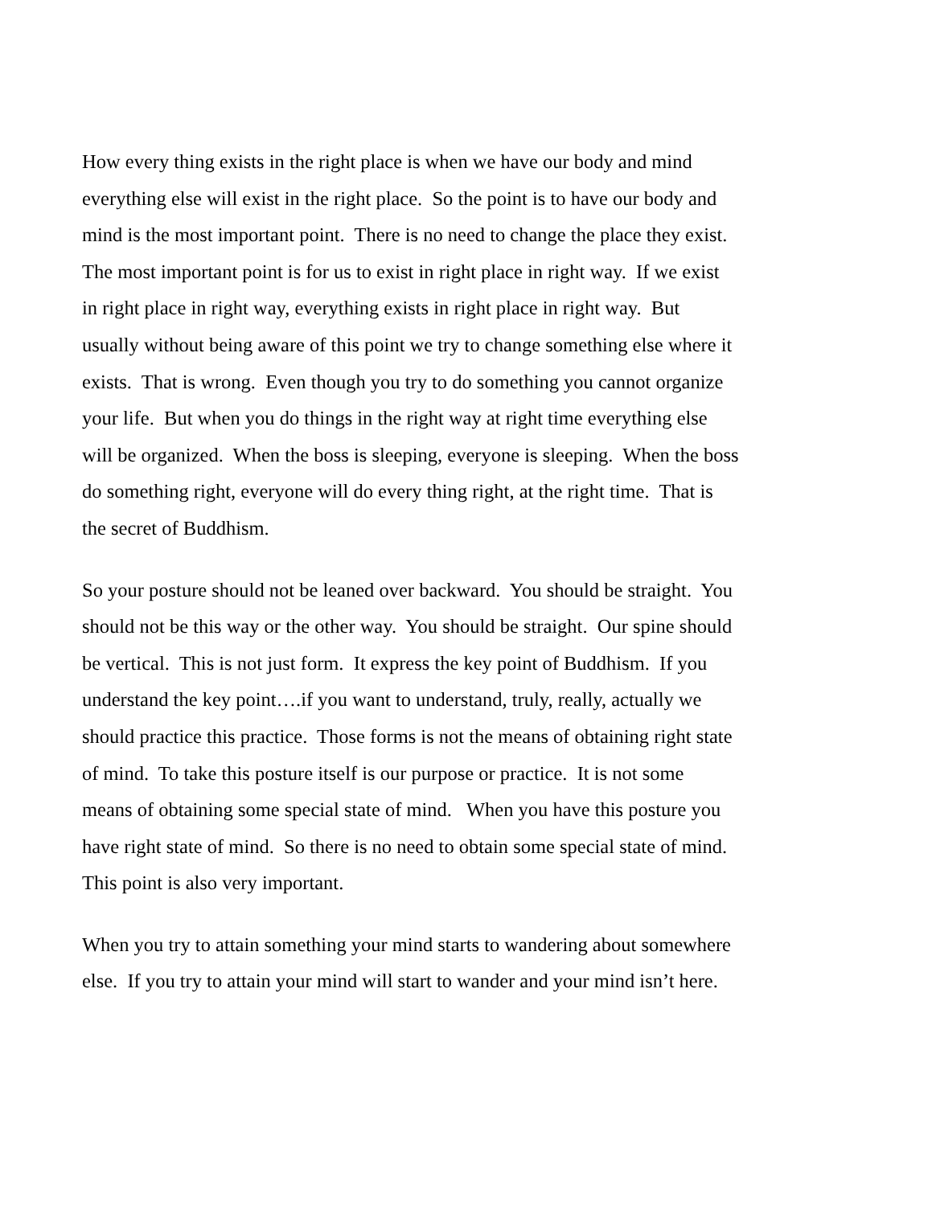How every thing exists in the right place is when we have our body and mind
everything else will exist in the right place. So the point is to have our body and
mind is the most important point. There is no need to change the place they exist.
The most important point is for us to exist in right place in right way. If we exist
in right place in right way, everything exists in right place in right way. But
usually without being aware of this point we try to change something else where it
exists. That is wrong. Even though you try to do something you cannot organize
your life. But when you do things in the right way at right time everything else
will be organized. When the boss is sleeping, everyone is sleeping. When the boss
do something right, everyone will do every thing right, at the right time. That is
the secret of Buddhism.
So your posture should not be leaned over backward. You should be straight. You
should not be this way or the other way. You should be straight. Our spine should
be vertical. This is not just form. It express the key point of Buddhism. If you
understand the key point….if you want to understand, truly, really, actually we
should practice this practice. Those forms is not the means of obtaining right state
of mind. To take this posture itself is our purpose or practice. It is not some
means of obtaining some special state of mind. When you have this posture you
have right state of mind. So there is no need to obtain some special state of mind.
This point is also very important.
When you try to attain something your mind starts to wandering about somewhere
else. If you try to attain your mind will start to wander and your mind isn’t here.